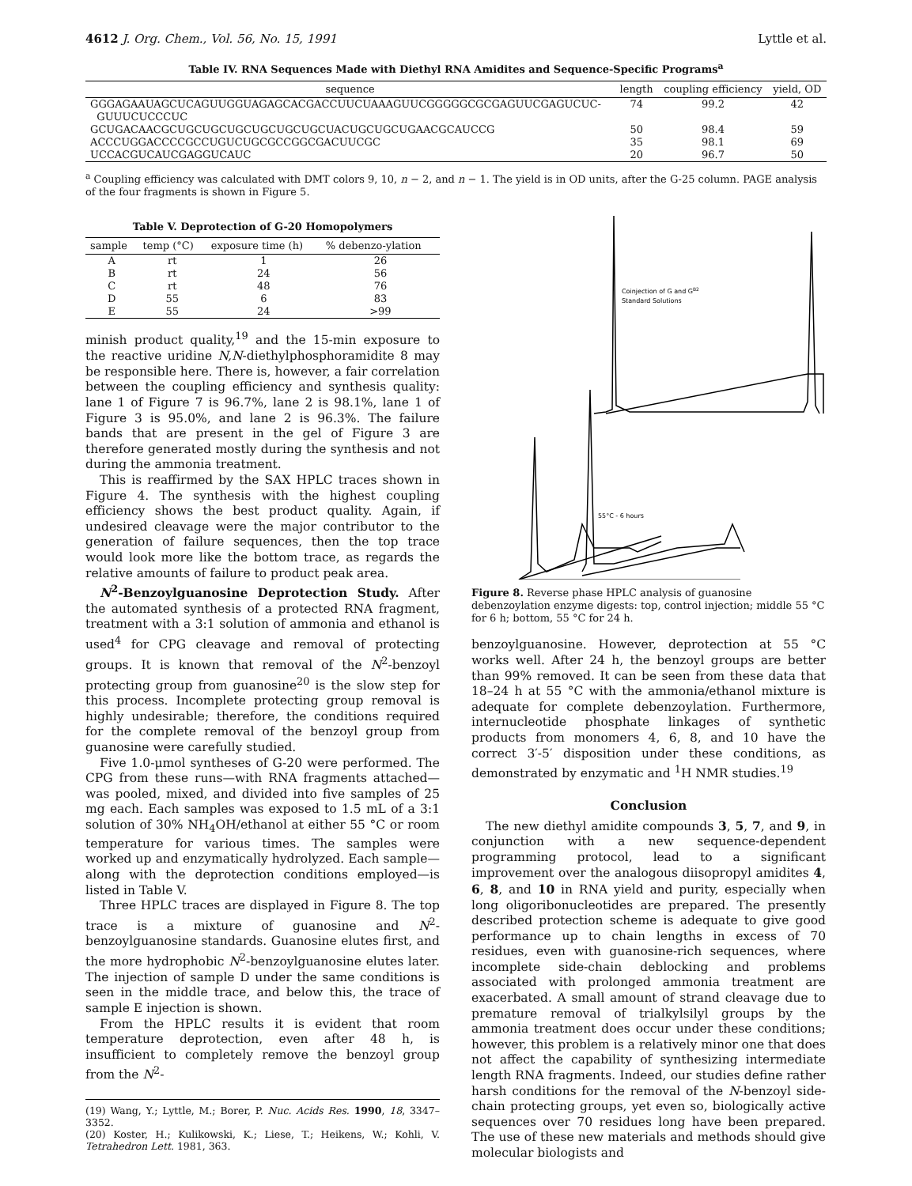4612 J. Org. Chem., Vol. 56, No. 15, 1991 Lyttle et al.
Table IV. RNA Sequences Made with Diethyl RNA Amidites and Sequence-Specific Programs<sup>a</sup>
| sequence | length | coupling efficiency | yield, OD |
| --- | --- | --- | --- |
| GGGAGAAUAGCUCAGUUGGUAGAGCACGACCUUCUAAAGUUCGGGGGCGCGAGUUCGAGUCUC- GUUUCUCCCUC | 74 | 99.2 | 42 |
| GCUGACAACGCUGCUGCUGCUGCUGCUGCUACUGCUGCUGAACGCAUCCG | 50 | 98.4 | 59 |
| ACCCUGGACCCCGCCUGUCUGCGCCGGCGACUUCGC | 35 | 98.1 | 69 |
| UCCACGUCAUCGAGGUCAUC | 20 | 96.7 | 50 |
<sup>a</sup> Coupling efficiency was calculated with DMT colors 9, 10, n − 2, and n − 1. The yield is in OD units, after the G-25 column. PAGE analysis of the four fragments is shown in Figure 5.
Table V. Deprotection of G-20 Homopolymers
| sample | temp (°C) | exposure time (h) | % debenzo-ylation |
| --- | --- | --- | --- |
| A | rt | 1 | 26 |
| B | rt | 24 | 56 |
| C | rt | 48 | 76 |
| D | 55 | 6 | 83 |
| E | 55 | 24 | >99 |
minish product quality,<sup>19</sup> and the 15-min exposure to the reactive uridine N,N-diethylphosphoramidite 8 may be responsible here. There is, however, a fair correlation between the coupling efficiency and synthesis quality: lane 1 of Figure 7 is 96.7%, lane 2 is 98.1%, lane 1 of Figure 3 is 95.0%, and lane 2 is 96.3%. The failure bands that are present in the gel of Figure 3 are therefore generated mostly during the synthesis and not during the ammonia treatment.
This is reaffirmed by the SAX HPLC traces shown in Figure 4. The synthesis with the highest coupling efficiency shows the best product quality. Again, if undesired cleavage were the major contributor to the generation of failure sequences, then the top trace would look more like the bottom trace, as regards the relative amounts of failure to product peak area.
N<sup>2</sup>-Benzoylguanosine Deprotection Study. After the automated synthesis of a protected RNA fragment, treatment with a 3:1 solution of ammonia and ethanol is used<sup>4</sup> for CPG cleavage and removal of protecting groups. It is known that removal of the N<sup>2</sup>-benzoyl protecting group from guanosine<sup>20</sup> is the slow step for this process. Incomplete protecting group removal is highly undesirable; therefore, the conditions required for the complete removal of the benzoyl group from guanosine were carefully studied.
Five 1.0-μmol syntheses of G-20 were performed. The CPG from these runs—with RNA fragments attached—was pooled, mixed, and divided into five samples of 25 mg each. Each samples was exposed to 1.5 mL of a 3:1 solution of 30% NH<sub>4</sub>OH/ethanol at either 55 °C or room temperature for various times. The samples were worked up and enzymatically hydrolyzed. Each sample—along with the deprotection conditions employed—is listed in Table V.
Three HPLC traces are displayed in Figure 8. The top trace is a mixture of guanosine and N<sup>2</sup>-benzoylguanosine standards. Guanosine elutes first, and the more hydrophobic N<sup>2</sup>-benzoylguanosine elutes later. The injection of sample D under the same conditions is seen in the middle trace, and below this, the trace of sample E injection is shown.
From the HPLC results it is evident that room temperature deprotection, even after 48 h, is insufficient to completely remove the benzoyl group from the N<sup>2</sup>-
(19) Wang, Y.; Lyttle, M.; Borer, P. Nuc. Acids Res. 1990, 18, 3347–3352.
(20) Koster, H.; Kulikowski, K.; Liese, T.; Heikens, W.; Kohli, V. Tetrahedron Lett. 1981, 363.
Coinjection of G and GB2
Standard Solutions
55°C - 6 hours
Figure 8. Reverse phase HPLC analysis of guanosine debenzoylation enzyme digests: top, control injection; middle 55 °C for 6 h; bottom, 55 °C for 24 h.
benzoylguanosine. However, deprotection at 55 °C works well. After 24 h, the benzoyl groups are better than 99% removed. It can be seen from these data that 18–24 h at 55 °C with the ammonia/ethanol mixture is adequate for complete debenzoylation. Furthermore, internucleotide phosphate linkages of synthetic products from monomers 4, 6, 8, and 10 have the correct 3′-5′ disposition under these conditions, as demonstrated by enzymatic and <sup>1</sup>H NMR studies.<sup>19</sup>
Conclusion
The new diethyl amidite compounds 3, 5, 7, and 9, in conjunction with a new sequence-dependent programming protocol, lead to a significant improvement over the analogous diisopropyl amidites 4, 6, 8, and 10 in RNA yield and purity, especially when long oligoribonucleotides are prepared. The presently described protection scheme is adequate to give good performance up to chain lengths in excess of 70 residues, even with guanosine-rich sequences, where incomplete side-chain deblocking and problems associated with prolonged ammonia treatment are exacerbated. A small amount of strand cleavage due to premature removal of trialkylsilyl groups by the ammonia treatment does occur under these conditions; however, this problem is a relatively minor one that does not affect the capability of synthesizing intermediate length RNA fragments. Indeed, our studies define rather harsh conditions for the removal of the N-benzoyl side-chain protecting groups, yet even so, biologically active sequences over 70 residues long have been prepared. The use of these new materials and methods should give molecular biologists and